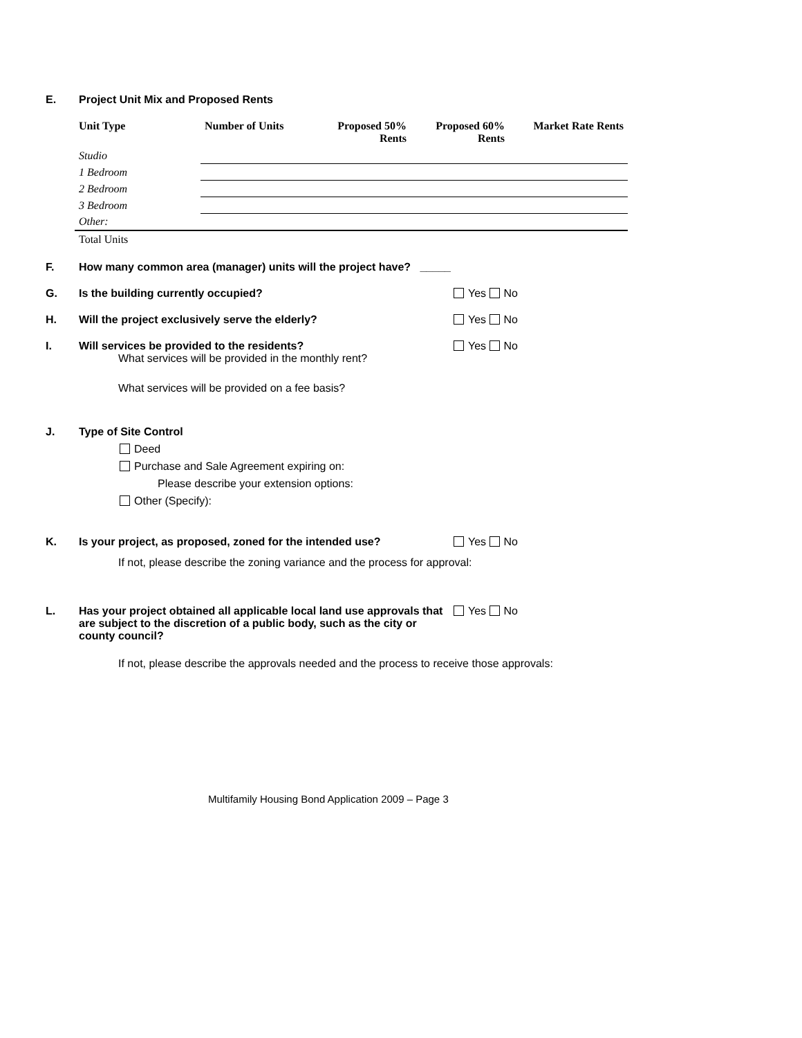E. Project Unit Mix and Proposed Rents
| Unit Type | Number of Units | Proposed 50% Rents | Proposed 60% Rents | Market Rate Rents |
| --- | --- | --- | --- | --- |
| Studio | | | | |
| 1 Bedroom | | | | |
| 2 Bedroom | | | | |
| 3 Bedroom | | | | |
| Other: | | | | |
| Total Units | | | | |
F. How many common area (manager) units will the project have? _____
G. Is the building currently occupied?
Yes No
H. Will the project exclusively serve the elderly?
Yes No
I. Will services be provided to the residents?
Yes No
What services will be provided in the monthly rent?
What services will be provided on a fee basis?
J. Type of Site Control
Deed
Purchase and Sale Agreement expiring on:
Please describe your extension options:
Other (Specify):
K. Is your project, as proposed, zoned for the intended use?
Yes No
If not, please describe the zoning variance and the process for approval:
L. Has your project obtained all applicable local land use approvals that are subject to the discretion of a public body, such as the city or county council?
Yes No
If not, please describe the approvals needed and the process to receive those approvals:
Multifamily Housing Bond Application 2009 – Page 3